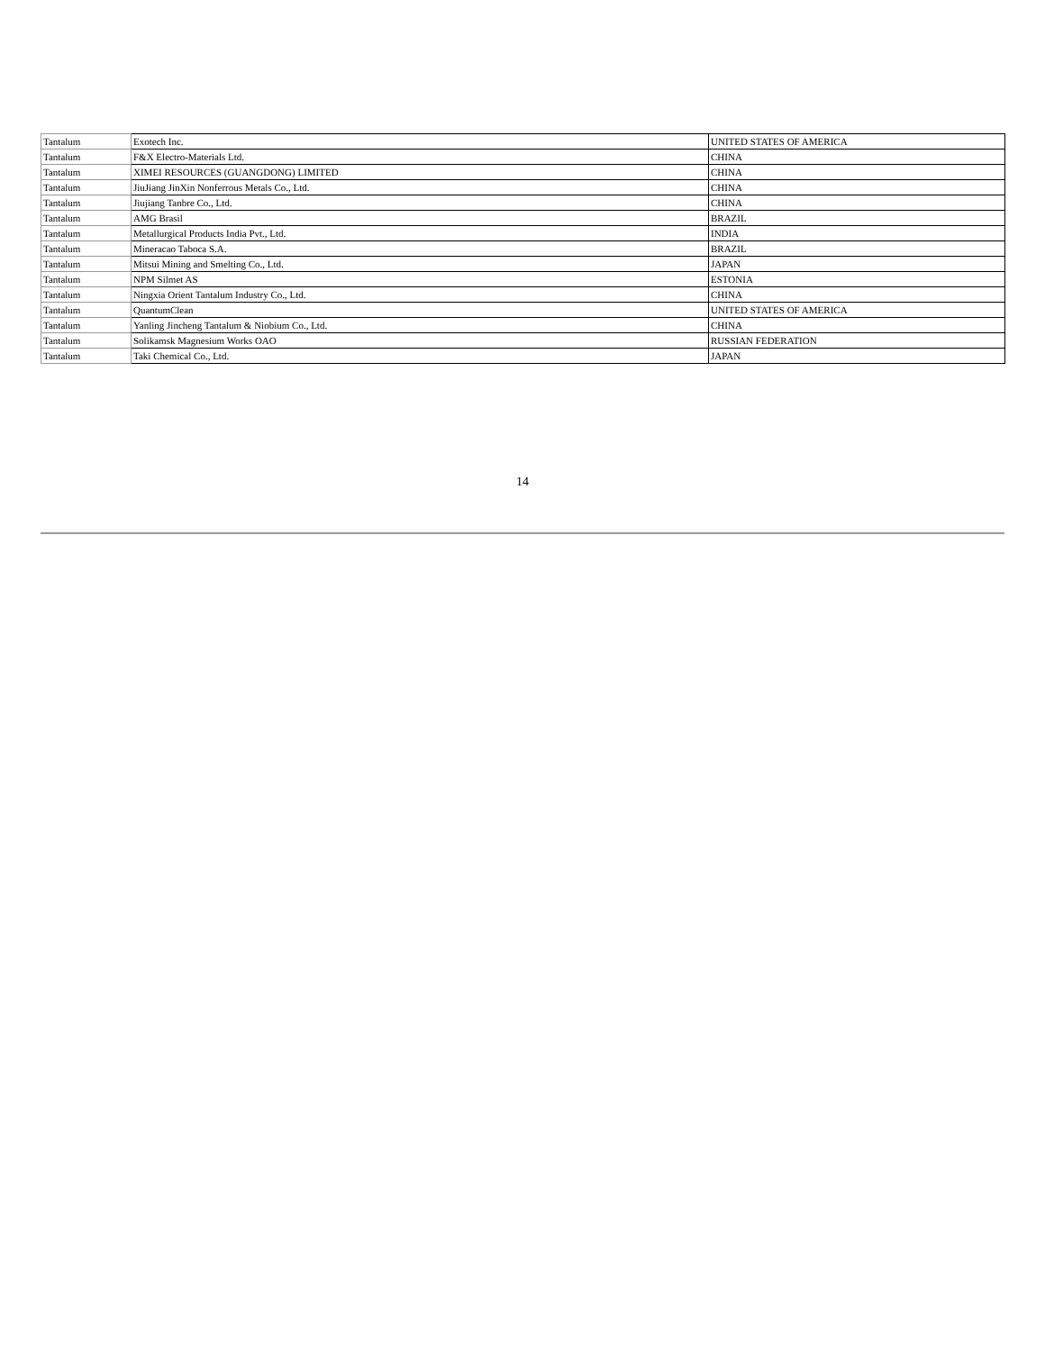| Tantalum | Exotech Inc. | UNITED STATES OF AMERICA |
| Tantalum | F&X Electro-Materials Ltd. | CHINA |
| Tantalum | XIMEI RESOURCES (GUANGDONG) LIMITED | CHINA |
| Tantalum | JiuJiang JinXin Nonferrous Metals Co., Ltd. | CHINA |
| Tantalum | Jiujiang Tanbre Co., Ltd. | CHINA |
| Tantalum | AMG Brasil | BRAZIL |
| Tantalum | Metallurgical Products India Pvt., Ltd. | INDIA |
| Tantalum | Mineracao Taboca S.A. | BRAZIL |
| Tantalum | Mitsui Mining and Smelting Co., Ltd. | JAPAN |
| Tantalum | NPM Silmet AS | ESTONIA |
| Tantalum | Ningxia Orient Tantalum Industry Co., Ltd. | CHINA |
| Tantalum | QuantumClean | UNITED STATES OF AMERICA |
| Tantalum | Yanling Jincheng Tantalum & Niobium Co., Ltd. | CHINA |
| Tantalum | Solikamsk Magnesium Works OAO | RUSSIAN FEDERATION |
| Tantalum | Taki Chemical Co., Ltd. | JAPAN |
14